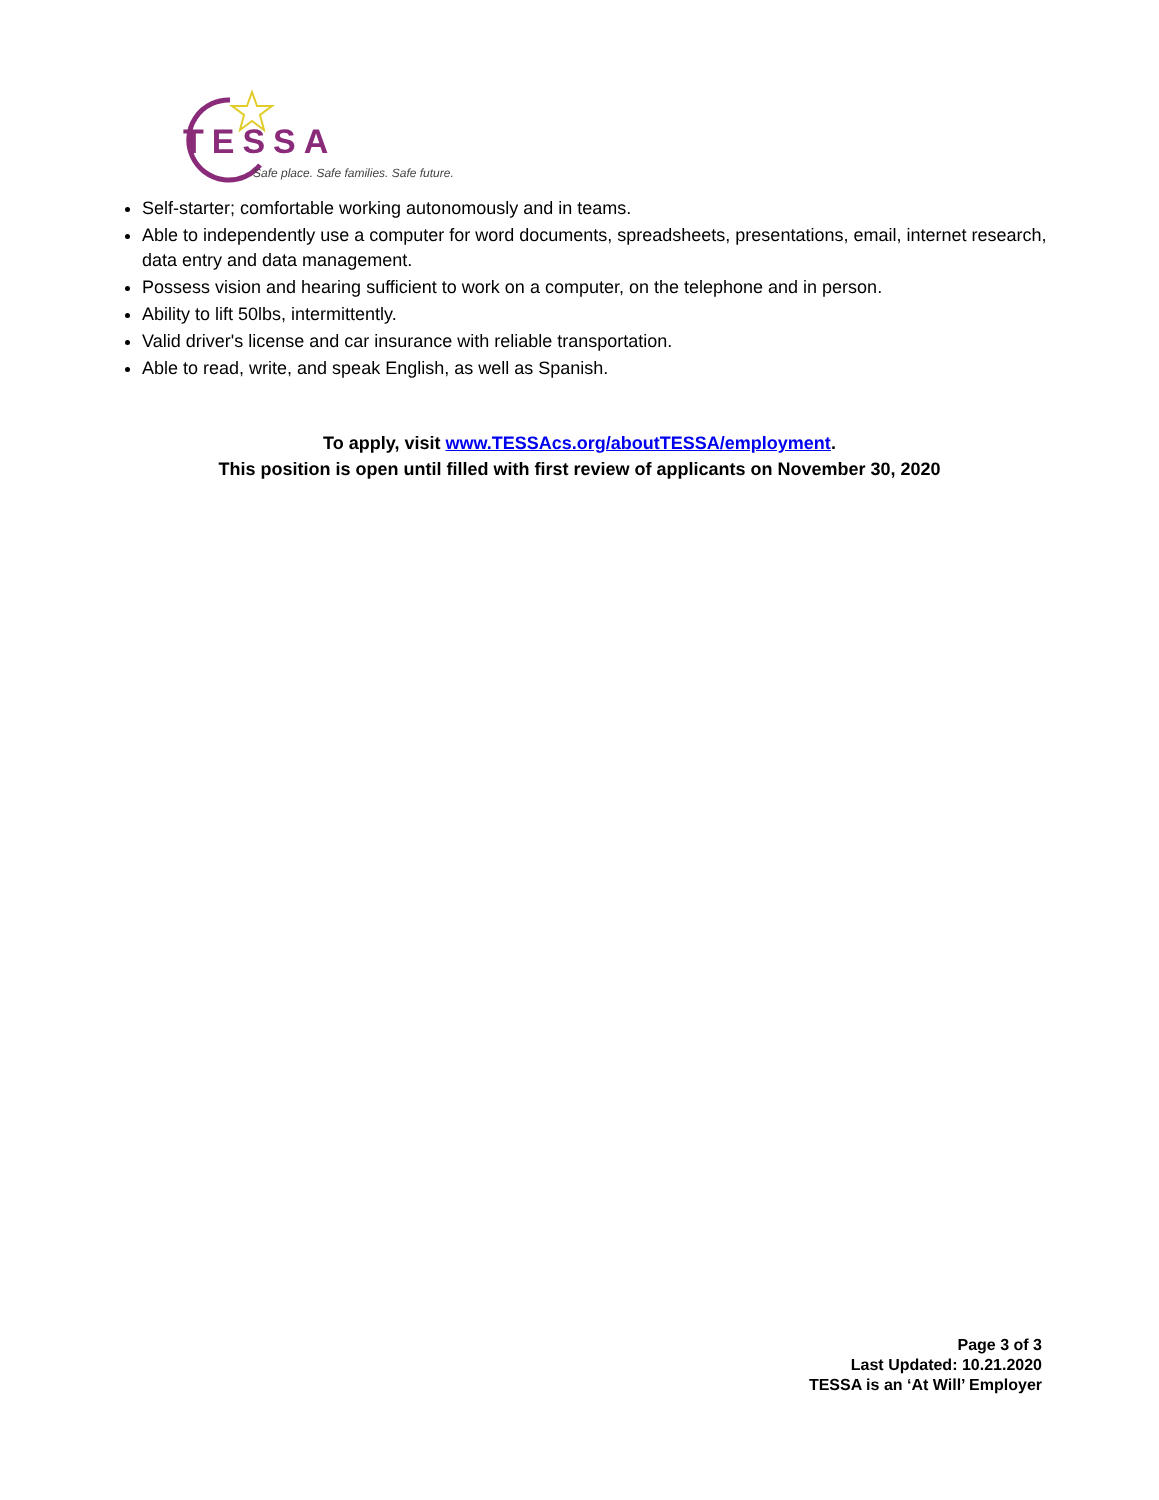TESSA
Safe place. Safe families. Safe future.
Self-starter; comfortable working autonomously and in teams.
Able to independently use a computer for word documents, spreadsheets, presentations, email, internet research, data entry and data management.
Possess vision and hearing sufficient to work on a computer, on the telephone and in person.
Ability to lift 50lbs, intermittently.
Valid driver's license and car insurance with reliable transportation.
Able to read, write, and speak English, as well as Spanish.
To apply, visit www.TESSAcs.org/aboutTESSA/employment.
This position is open until filled with first review of applicants on November 30, 2020
Page 3 of 3
Last Updated: 10.21.2020
TESSA is an ‘At Will’ Employer